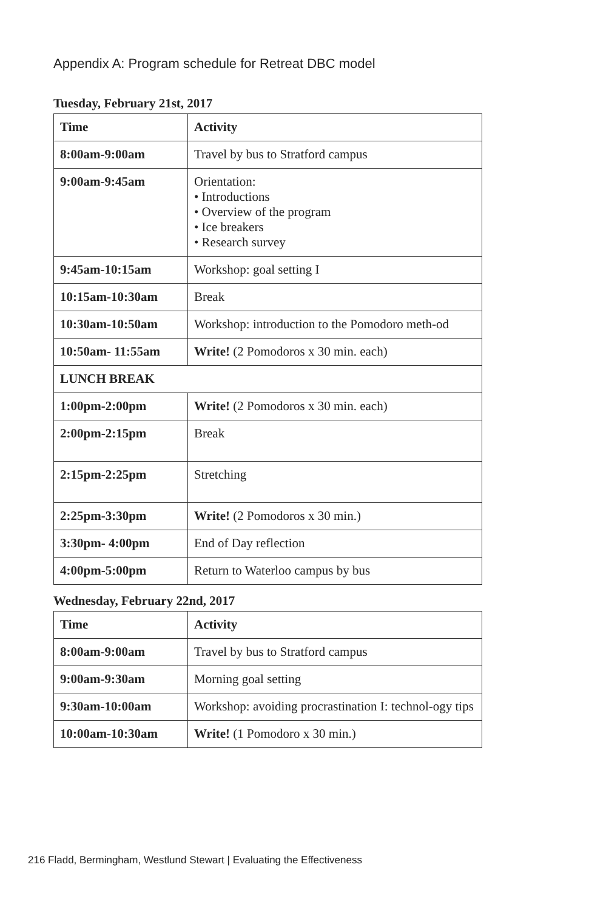Appendix A: Program schedule for Retreat DBC model
Tuesday, February 21st, 2017
| Time | Activity |
| --- | --- |
| 8:00am-9:00am | Travel by bus to Stratford campus |
| 9:00am-9:45am | Orientation: • Introductions • Overview of the program • Ice breakers • Research survey |
| 9:45am-10:15am | Workshop: goal setting I |
| 10:15am-10:30am | Break |
| 10:30am-10:50am | Workshop: introduction to the Pomodoro meth-od |
| 10:50am- 11:55am | Write! (2 Pomodoros x 30 min. each) |
| LUNCH BREAK | |
| 1:00pm-2:00pm | Write! (2 Pomodoros x 30 min. each) |
| 2:00pm-2:15pm | Break |
| 2:15pm-2:25pm | Stretching |
| 2:25pm-3:30pm | Write! (2 Pomodoros x 30 min.) |
| 3:30pm- 4:00pm | End of Day reflection |
| 4:00pm-5:00pm | Return to Waterloo campus by bus |
Wednesday, February 22nd, 2017
| Time | Activity |
| --- | --- |
| 8:00am-9:00am | Travel by bus to Stratford campus |
| 9:00am-9:30am | Morning goal setting |
| 9:30am-10:00am | Workshop: avoiding procrastination I: technol-ogy tips |
| 10:00am-10:30am | Write! (1 Pomodoro x 30 min.) |
216 Fladd, Bermingham, Westlund Stewart | Evaluating the Effectiveness